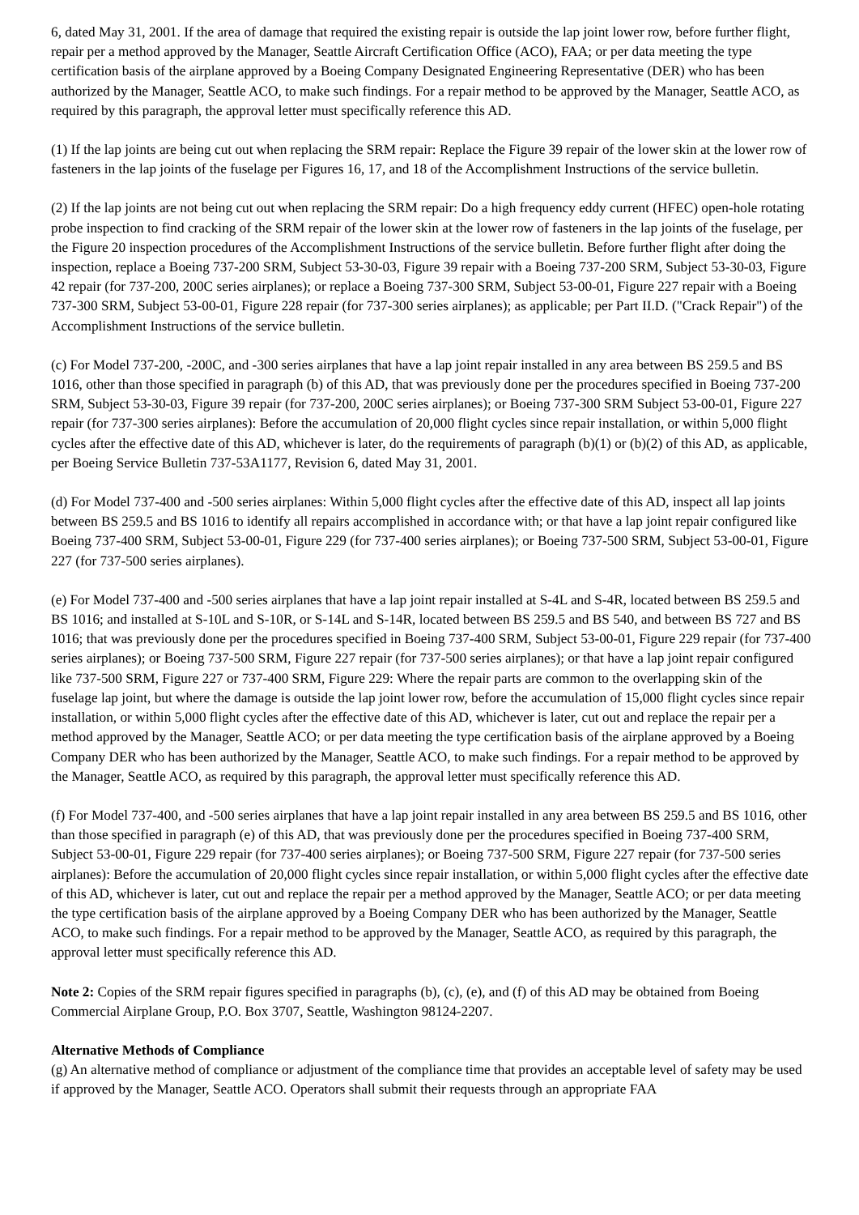6, dated May 31, 2001. If the area of damage that required the existing repair is outside the lap joint lower row, before further flight, repair per a method approved by the Manager, Seattle Aircraft Certification Office (ACO), FAA; or per data meeting the type certification basis of the airplane approved by a Boeing Company Designated Engineering Representative (DER) who has been authorized by the Manager, Seattle ACO, to make such findings. For a repair method to be approved by the Manager, Seattle ACO, as required by this paragraph, the approval letter must specifically reference this AD.
(1) If the lap joints are being cut out when replacing the SRM repair: Replace the Figure 39 repair of the lower skin at the lower row of fasteners in the lap joints of the fuselage per Figures 16, 17, and 18 of the Accomplishment Instructions of the service bulletin.
(2) If the lap joints are not being cut out when replacing the SRM repair: Do a high frequency eddy current (HFEC) open-hole rotating probe inspection to find cracking of the SRM repair of the lower skin at the lower row of fasteners in the lap joints of the fuselage, per the Figure 20 inspection procedures of the Accomplishment Instructions of the service bulletin. Before further flight after doing the inspection, replace a Boeing 737-200 SRM, Subject 53-30-03, Figure 39 repair with a Boeing 737-200 SRM, Subject 53-30-03, Figure 42 repair (for 737-200, 200C series airplanes); or replace a Boeing 737-300 SRM, Subject 53-00-01, Figure 227 repair with a Boeing 737-300 SRM, Subject 53-00-01, Figure 228 repair (for 737-300 series airplanes); as applicable; per Part II.D. ("Crack Repair") of the Accomplishment Instructions of the service bulletin.
(c) For Model 737-200, -200C, and -300 series airplanes that have a lap joint repair installed in any area between BS 259.5 and BS 1016, other than those specified in paragraph (b) of this AD, that was previously done per the procedures specified in Boeing 737-200 SRM, Subject 53-30-03, Figure 39 repair (for 737-200, 200C series airplanes); or Boeing 737-300 SRM Subject 53-00-01, Figure 227 repair (for 737-300 series airplanes): Before the accumulation of 20,000 flight cycles since repair installation, or within 5,000 flight cycles after the effective date of this AD, whichever is later, do the requirements of paragraph (b)(1) or (b)(2) of this AD, as applicable, per Boeing Service Bulletin 737-53A1177, Revision 6, dated May 31, 2001.
(d) For Model 737-400 and -500 series airplanes: Within 5,000 flight cycles after the effective date of this AD, inspect all lap joints between BS 259.5 and BS 1016 to identify all repairs accomplished in accordance with; or that have a lap joint repair configured like Boeing 737-400 SRM, Subject 53-00-01, Figure 229 (for 737-400 series airplanes); or Boeing 737-500 SRM, Subject 53-00-01, Figure 227 (for 737-500 series airplanes).
(e) For Model 737-400 and -500 series airplanes that have a lap joint repair installed at S-4L and S-4R, located between BS 259.5 and BS 1016; and installed at S-10L and S-10R, or S-14L and S-14R, located between BS 259.5 and BS 540, and between BS 727 and BS 1016; that was previously done per the procedures specified in Boeing 737-400 SRM, Subject 53-00-01, Figure 229 repair (for 737-400 series airplanes); or Boeing 737-500 SRM, Figure 227 repair (for 737-500 series airplanes); or that have a lap joint repair configured like 737-500 SRM, Figure 227 or 737-400 SRM, Figure 229: Where the repair parts are common to the overlapping skin of the fuselage lap joint, but where the damage is outside the lap joint lower row, before the accumulation of 15,000 flight cycles since repair installation, or within 5,000 flight cycles after the effective date of this AD, whichever is later, cut out and replace the repair per a method approved by the Manager, Seattle ACO; or per data meeting the type certification basis of the airplane approved by a Boeing Company DER who has been authorized by the Manager, Seattle ACO, to make such findings. For a repair method to be approved by the Manager, Seattle ACO, as required by this paragraph, the approval letter must specifically reference this AD.
(f) For Model 737-400, and -500 series airplanes that have a lap joint repair installed in any area between BS 259.5 and BS 1016, other than those specified in paragraph (e) of this AD, that was previously done per the procedures specified in Boeing 737-400 SRM, Subject 53-00-01, Figure 229 repair (for 737-400 series airplanes); or Boeing 737-500 SRM, Figure 227 repair (for 737-500 series airplanes): Before the accumulation of 20,000 flight cycles since repair installation, or within 5,000 flight cycles after the effective date of this AD, whichever is later, cut out and replace the repair per a method approved by the Manager, Seattle ACO; or per data meeting the type certification basis of the airplane approved by a Boeing Company DER who has been authorized by the Manager, Seattle ACO, to make such findings. For a repair method to be approved by the Manager, Seattle ACO, as required by this paragraph, the approval letter must specifically reference this AD.
Note 2: Copies of the SRM repair figures specified in paragraphs (b), (c), (e), and (f) of this AD may be obtained from Boeing Commercial Airplane Group, P.O. Box 3707, Seattle, Washington 98124-2207.
Alternative Methods of Compliance
(g) An alternative method of compliance or adjustment of the compliance time that provides an acceptable level of safety may be used if approved by the Manager, Seattle ACO. Operators shall submit their requests through an appropriate FAA